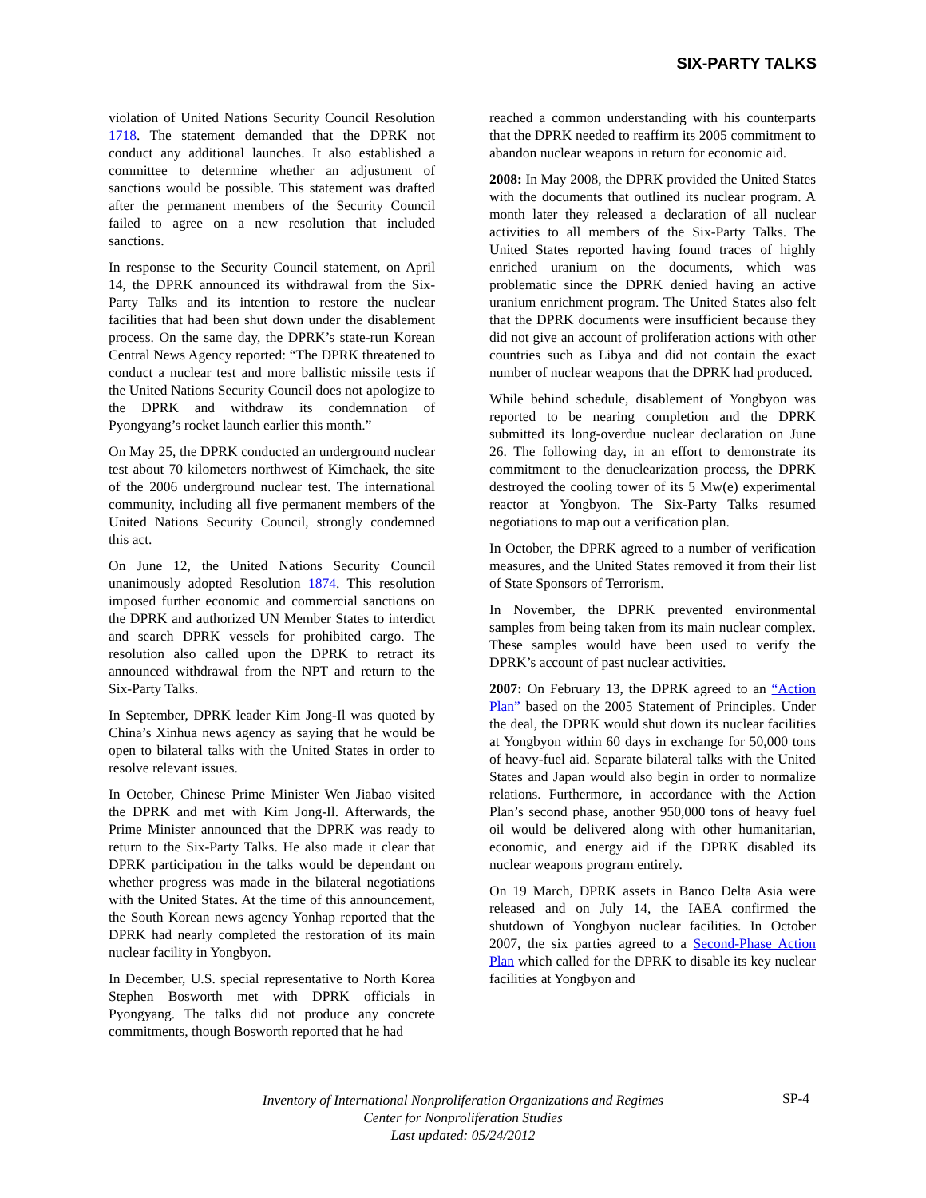SIX-PARTY TALKS
violation of United Nations Security Council Resolution 1718. The statement demanded that the DPRK not conduct any additional launches. It also established a committee to determine whether an adjustment of sanctions would be possible. This statement was drafted after the permanent members of the Security Council failed to agree on a new resolution that included sanctions.
In response to the Security Council statement, on April 14, the DPRK announced its withdrawal from the Six-Party Talks and its intention to restore the nuclear facilities that had been shut down under the disablement process. On the same day, the DPRK’s state-run Korean Central News Agency reported: “The DPRK threatened to conduct a nuclear test and more ballistic missile tests if the United Nations Security Council does not apologize to the DPRK and withdraw its condemnation of Pyongyang’s rocket launch earlier this month.”
On May 25, the DPRK conducted an underground nuclear test about 70 kilometers northwest of Kimchaek, the site of the 2006 underground nuclear test. The international community, including all five permanent members of the United Nations Security Council, strongly condemned this act.
On June 12, the United Nations Security Council unanimously adopted Resolution 1874. This resolution imposed further economic and commercial sanctions on the DPRK and authorized UN Member States to interdict and search DPRK vessels for prohibited cargo. The resolution also called upon the DPRK to retract its announced withdrawal from the NPT and return to the Six-Party Talks.
In September, DPRK leader Kim Jong-Il was quoted by China’s Xinhua news agency as saying that he would be open to bilateral talks with the United States in order to resolve relevant issues.
In October, Chinese Prime Minister Wen Jiabao visited the DPRK and met with Kim Jong-Il. Afterwards, the Prime Minister announced that the DPRK was ready to return to the Six-Party Talks. He also made it clear that DPRK participation in the talks would be dependant on whether progress was made in the bilateral negotiations with the United States. At the time of this announcement, the South Korean news agency Yonhap reported that the DPRK had nearly completed the restoration of its main nuclear facility in Yongbyon.
In December, U.S. special representative to North Korea Stephen Bosworth met with DPRK officials in Pyongyang. The talks did not produce any concrete commitments, though Bosworth reported that he had
reached a common understanding with his counterparts that the DPRK needed to reaffirm its 2005 commitment to abandon nuclear weapons in return for economic aid.
2008: In May 2008, the DPRK provided the United States with the documents that outlined its nuclear program. A month later they released a declaration of all nuclear activities to all members of the Six-Party Talks. The United States reported having found traces of highly enriched uranium on the documents, which was problematic since the DPRK denied having an active uranium enrichment program. The United States also felt that the DPRK documents were insufficient because they did not give an account of proliferation actions with other countries such as Libya and did not contain the exact number of nuclear weapons that the DPRK had produced.
While behind schedule, disablement of Yongbyon was reported to be nearing completion and the DPRK submitted its long-overdue nuclear declaration on June 26. The following day, in an effort to demonstrate its commitment to the denuclearization process, the DPRK destroyed the cooling tower of its 5 Mw(e) experimental reactor at Yongbyon. The Six-Party Talks resumed negotiations to map out a verification plan.
In October, the DPRK agreed to a number of verification measures, and the United States removed it from their list of State Sponsors of Terrorism.
In November, the DPRK prevented environmental samples from being taken from its main nuclear complex. These samples would have been used to verify the DPRK’s account of past nuclear activities.
2007: On February 13, the DPRK agreed to an “Action Plan” based on the 2005 Statement of Principles. Under the deal, the DPRK would shut down its nuclear facilities at Yongbyon within 60 days in exchange for 50,000 tons of heavy-fuel aid. Separate bilateral talks with the United States and Japan would also begin in order to normalize relations. Furthermore, in accordance with the Action Plan’s second phase, another 950,000 tons of heavy fuel oil would be delivered along with other humanitarian, economic, and energy aid if the DPRK disabled its nuclear weapons program entirely.
On 19 March, DPRK assets in Banco Delta Asia were released and on July 14, the IAEA confirmed the shutdown of Yongbyon nuclear facilities. In October 2007, the six parties agreed to a Second-Phase Action Plan which called for the DPRK to disable its key nuclear facilities at Yongbyon and
Inventory of International Nonproliferation Organizations and Regimes
Center for Nonproliferation Studies
Last updated: 05/24/2012
SP-4